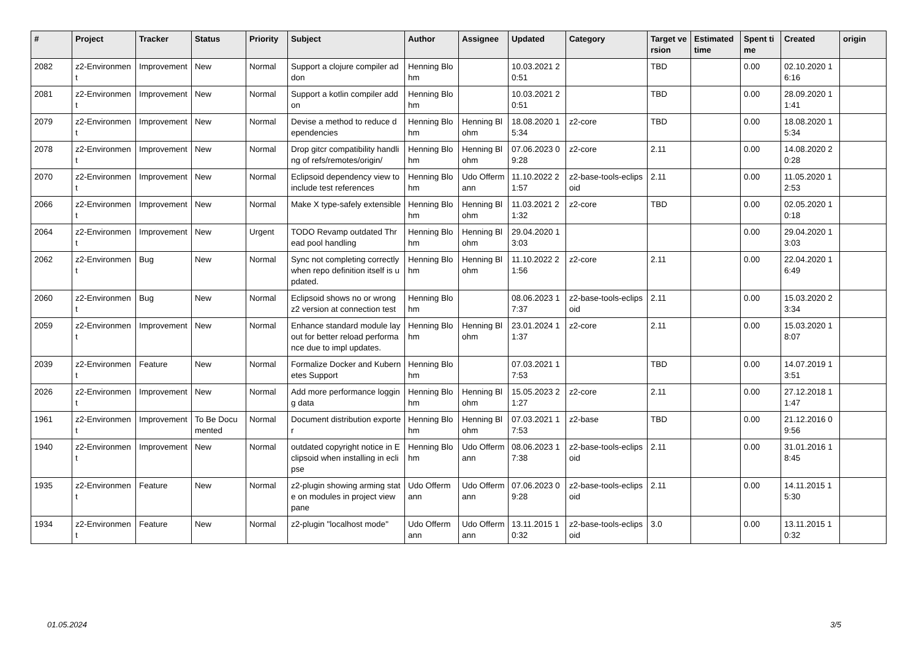| # | Project | Tracker | Status | Priority | Subject | Author | Assignee | Updated | Category | Target version | Estimated time | Spent time | Created | origin |
| --- | --- | --- | --- | --- | --- | --- | --- | --- | --- | --- | --- | --- | --- | --- |
| 2082 | z2-Environment | Improvement | New | Normal | Support a clojure compiler addon | Henning Blohm | | 10.03.2021 20:51 | | TBD | | 0.00 | 02.10.2020 16:16 | |
| 2081 | z2-Environment | Improvement | New | Normal | Support a kotlin compiler addon | Henning Blohm | | 10.03.2021 20:51 | | TBD | | 0.00 | 28.09.2020 11:41 | |
| 2079 | z2-Environment | Improvement | New | Normal | Devise a method to reduce dependencies | Henning Blohm | Henning Blohm | 18.08.2020 15:34 | z2-core | TBD | | 0.00 | 18.08.2020 15:34 | |
| 2078 | z2-Environment | Improvement | New | Normal | Drop gitcr compatibility handling of refs/remotes/origin/ | Henning Blohm | Henning Blohm | 07.06.2023 09:28 | z2-core | 2.11 | | 0.00 | 14.08.2020 20:28 | |
| 2070 | z2-Environment | Improvement | New | Normal | Eclipsoid dependency view to include test references | Henning Blohm | Udo Offermann | 11.10.2022 21:57 | z2-base-tools-eclipsoid | 2.11 | | 0.00 | 11.05.2020 12:53 | |
| 2066 | z2-Environment | Improvement | New | Normal | Make X type-safely extensible | Henning Blohm | Henning Blohm | 11.03.2021 21:32 | z2-core | TBD | | 0.00 | 02.05.2020 10:18 | |
| 2064 | z2-Environment | Improvement | New | Urgent | TODO Revamp outdated Thread pool handling | Henning Blohm | Henning Blohm | 29.04.2020 13:03 | | | | 0.00 | 29.04.2020 13:03 | |
| 2062 | z2-Environment | Bug | New | Normal | Sync not completing correctly when repo definition itself is updated. | Henning Blohm | Henning Blohm | 11.10.2022 21:56 | z2-core | 2.11 | | 0.00 | 22.04.2020 16:49 | |
| 2060 | z2-Environment | Bug | New | Normal | Eclipsoid shows no or wrong z2 version at connection test | Henning Blohm | | 08.06.2023 17:37 | z2-base-tools-eclipsoid | 2.11 | | 0.00 | 15.03.2020 23:34 | |
| 2059 | z2-Environment | Improvement | New | Normal | Enhance standard module layout for better reload performance due to impl updates. | Henning Blohm | Henning Blohm | 23.01.2024 11:37 | z2-core | 2.11 | | 0.00 | 15.03.2020 18:07 | |
| 2039 | z2-Environment | Feature | New | Normal | Formalize Docker and Kubernetes Support | Henning Blohm | | 07.03.2021 17:53 | | TBD | | 0.00 | 14.07.2019 13:51 | |
| 2026 | z2-Environment | Improvement | New | Normal | Add more performance logging data | Henning Blohm | Henning Blohm | 15.05.2023 21:27 | z2-core | 2.11 | | 0.00 | 27.12.2018 11:47 | |
| 1961 | z2-Environment | Improvement | To Be Documented | Normal | Document distribution exporter | Henning Blohm | Henning Blohm | 07.03.2021 17:53 | z2-base | TBD | | 0.00 | 21.12.2016 09:56 | |
| 1940 | z2-Environment | Improvement | New | Normal | outdated copyright notice in Eclipsoid when installing in eclipse | Henning Blohm | Udo Offermann | 08.06.2023 17:38 | z2-base-tools-eclipsoid | 2.11 | | 0.00 | 31.01.2016 18:45 | |
| 1935 | z2-Environment | Feature | New | Normal | z2-plugin showing arming state on modules in project view pane | Udo Offermann | Udo Offermann | 07.06.2023 09:28 | z2-base-tools-eclipsoid | 2.11 | | 0.00 | 14.11.2015 15:30 | |
| 1934 | z2-Environment | Feature | New | Normal | z2-plugin "localhost mode" | Udo Offermann | Udo Offermann | 13.11.2015 10:32 | z2-base-tools-eclipsoid | 3.0 | | 0.00 | 13.11.2015 10:32 | |
01.05.2024 3/5